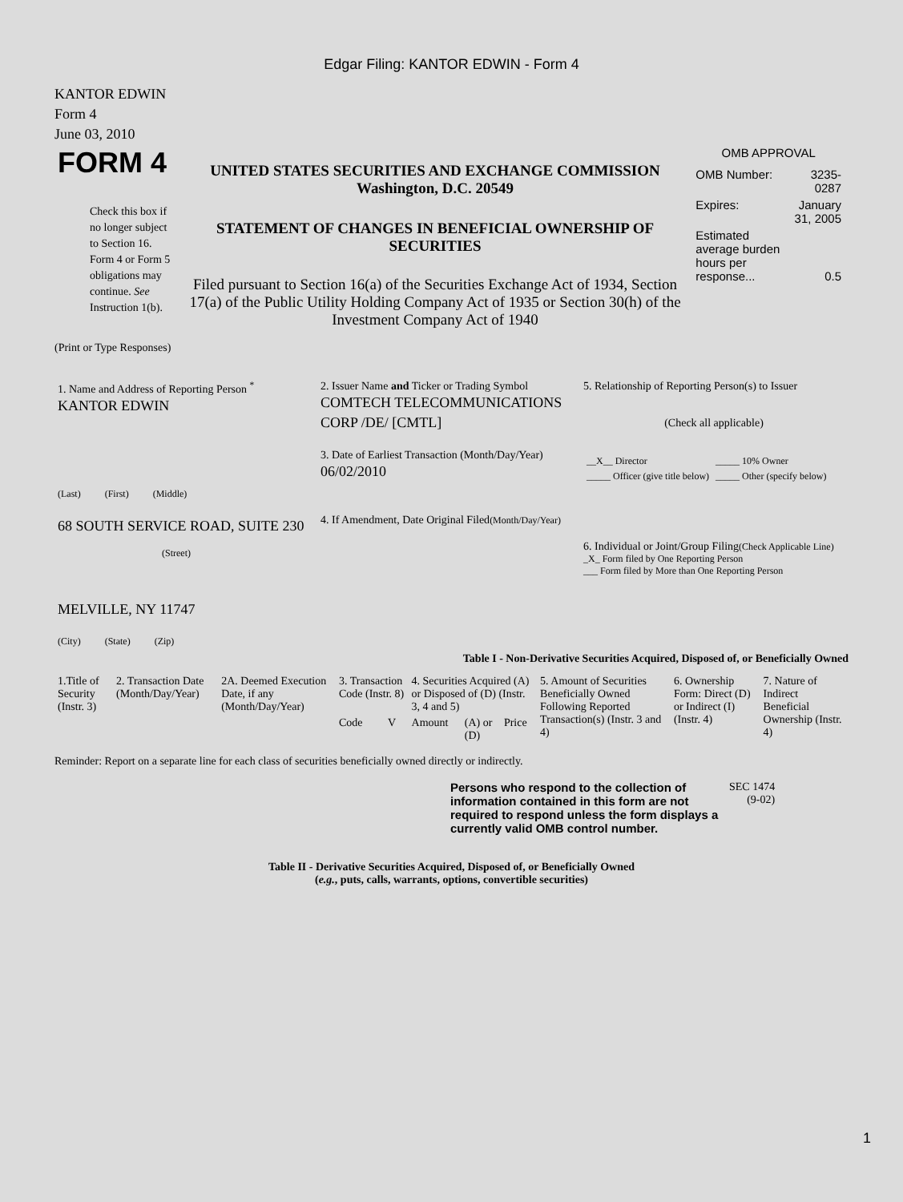Edgar Filing: KANTOR EDWIN - Form 4
KANTOR EDWIN
Form 4
June 03, 2010
| FORM 4 Check this box if no longer subject to Section 16. Form 4 or Form 5 obligations may continue. See Instruction 1(b). | UNITED STATES SECURITIES AND EXCHANGE COMMISSION Washington, D.C. 20549 STATEMENT OF CHANGES IN BENEFICIAL OWNERSHIP OF SECURITIES Filed pursuant to Section 16(a) of the Securities Exchange Act of 1934, Section 17(a) of the Public Utility Holding Company Act of 1935 or Section 30(h) of the Investment Company Act of 1940 | OMB APPROVAL / OMB Number: / 3235-0287 / / Expires: / January 31, 2005 / / Estimated average burden hours per response... / 0.5 / |
(Print or Type Responses)
| 1. Name and Address of Reporting Person <sup>*</sup> KANTOR EDWIN (Last) (First) (Middle) 68 SOUTH SERVICE ROAD, SUITE 230 (Street) MELVILLE, NY 11747 (City) (State) (Zip) | 2. Issuer Name and Ticker or Trading Symbol COMTECH TELECOMMUNICATIONS CORP /DE/ [CMTL] 3. Date of Earliest Transaction (Month/Day/Year) 06/02/2010 4. If Amendment, Date Original Filed (Month/Day/Year) | 5. Relationship of Reporting Person(s) to Issuer (Check all applicable) / __X__ Director / _____ 10% Owner / / _____ Officer (give title below) / _____ Other (specify below) / 6. Individual or Joint/Group Filing (Check Applicable Line) _X_ Form filed by One Reporting Person ___ Form filed by More than One Reporting Person |
Table I - Non-Derivative Securities Acquired, Disposed of, or Beneficially Owned
| 1.Title of Security (Instr. 3) | 2. Transaction Date (Month/Day/Year) | 2A. Deemed Execution Date, if any (Month/Day/Year) | 3. Transaction Code (Instr. 8) | | 4. Securities Acquired (A) or Disposed of (D) (Instr. 3, 4 and 5) | | | 5. Amount of Securities Beneficially Owned Following Reported Transaction(s) (Instr. 3 and 4) | 6. Ownership Form: Direct (D) or Indirect (I) (Instr. 4) | 7. Nature of Indirect Beneficial Ownership (Instr. 4) |
| --- | --- | --- | --- | --- | --- | --- | --- | --- | --- | --- |
| | | | Code | V | Amount | (A) or (D) | Price | | | |
Reminder: Report on a separate line for each class of securities beneficially owned directly or indirectly.
| Persons who respond to the collection of information contained in this form are not required to respond unless the form displays a currently valid OMB control number. | SEC 1474 (9-02) |
Table II - Derivative Securities Acquired, Disposed of, or Beneficially Owned
(e.g., puts, calls, warrants, options, convertible securities)
1